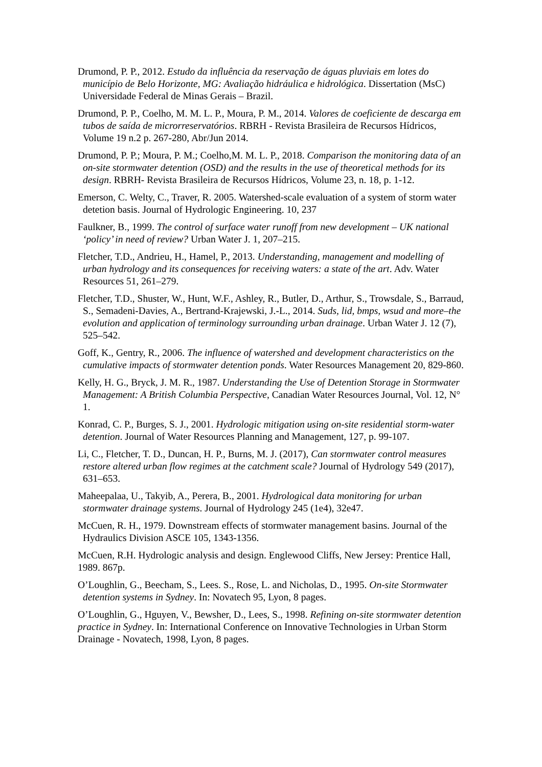Drumond, P. P., 2012. Estudo da influência da reservação de águas pluviais em lotes do município de Belo Horizonte, MG: Avaliação hidráulica e hidrológica. Dissertation (MsC) Universidade Federal de Minas Gerais – Brazil.
Drumond, P. P., Coelho, M. M. L. P., Moura, P. M., 2014. Valores de coeficiente de descarga em tubos de saída de microrreservatórios. RBRH - Revista Brasileira de Recursos Hídricos, Volume 19 n.2 p. 267-280, Abr/Jun 2014.
Drumond, P. P.; Moura, P. M.; Coelho,M. M. L. P., 2018. Comparison the monitoring data of an on-site stormwater detention (OSD) and the results in the use of theoretical methods for its design. RBRH- Revista Brasileira de Recursos Hídricos, Volume 23, n. 18, p. 1-12.
Emerson, C. Welty, C., Traver, R. 2005. Watershed-scale evaluation of a system of storm water detetion basis. Journal of Hydrologic Engineering. 10, 237
Faulkner, B., 1999. The control of surface water runoff from new development – UK national ‘policy’ in need of review? Urban Water J. 1, 207–215.
Fletcher, T.D., Andrieu, H., Hamel, P., 2013. Understanding, management and modelling of urban hydrology and its consequences for receiving waters: a state of the art. Adv. Water Resources 51, 261–279.
Fletcher, T.D., Shuster, W., Hunt, W.F., Ashley, R., Butler, D., Arthur, S., Trowsdale, S., Barraud, S., Semadeni-Davies, A., Bertrand-Krajewski, J.-L., 2014. Suds, lid, bmps, wsud and more–the evolution and application of terminology surrounding urban drainage. Urban Water J. 12 (7), 525–542.
Goff, K., Gentry, R., 2006. The influence of watershed and development characteristics on the cumulative impacts of stormwater detention ponds. Water Resources Management 20, 829-860.
Kelly, H. G., Bryck, J. M. R., 1987. Understanding the Use of Detention Storage in Stormwater Management: A British Columbia Perspective, Canadian Water Resources Journal, Vol. 12, N° 1.
Konrad, C. P., Burges, S. J., 2001. Hydrologic mitigation using on-site residential storm-water detention. Journal of Water Resources Planning and Management, 127, p. 99-107.
Li, C., Fletcher, T. D., Duncan, H. P., Burns, M. J. (2017), Can stormwater control measures restore altered urban flow regimes at the catchment scale? Journal of Hydrology 549 (2017), 631–653.
Maheepalaa, U., Takyib, A., Perera, B., 2001. Hydrological data monitoring for urban stormwater drainage systems. Journal of Hydrology 245 (1e4), 32e47.
McCuen, R. H., 1979. Downstream effects of stormwater management basins. Journal of the Hydraulics Division ASCE 105, 1343-1356.
McCuen, R.H. Hydrologic analysis and design. Englewood Cliffs, New Jersey: Prentice Hall, 1989. 867p.
O’Loughlin, G., Beecham, S., Lees. S., Rose, L. and Nicholas, D., 1995. On-site Stormwater detention systems in Sydney. In: Novatech 95, Lyon, 8 pages.
O’Loughlin, G., Hguyen, V., Bewsher, D., Lees, S., 1998. Refining on-site stormwater detention practice in Sydney. In: International Conference on Innovative Technologies in Urban Storm Drainage - Novatech, 1998, Lyon, 8 pages.